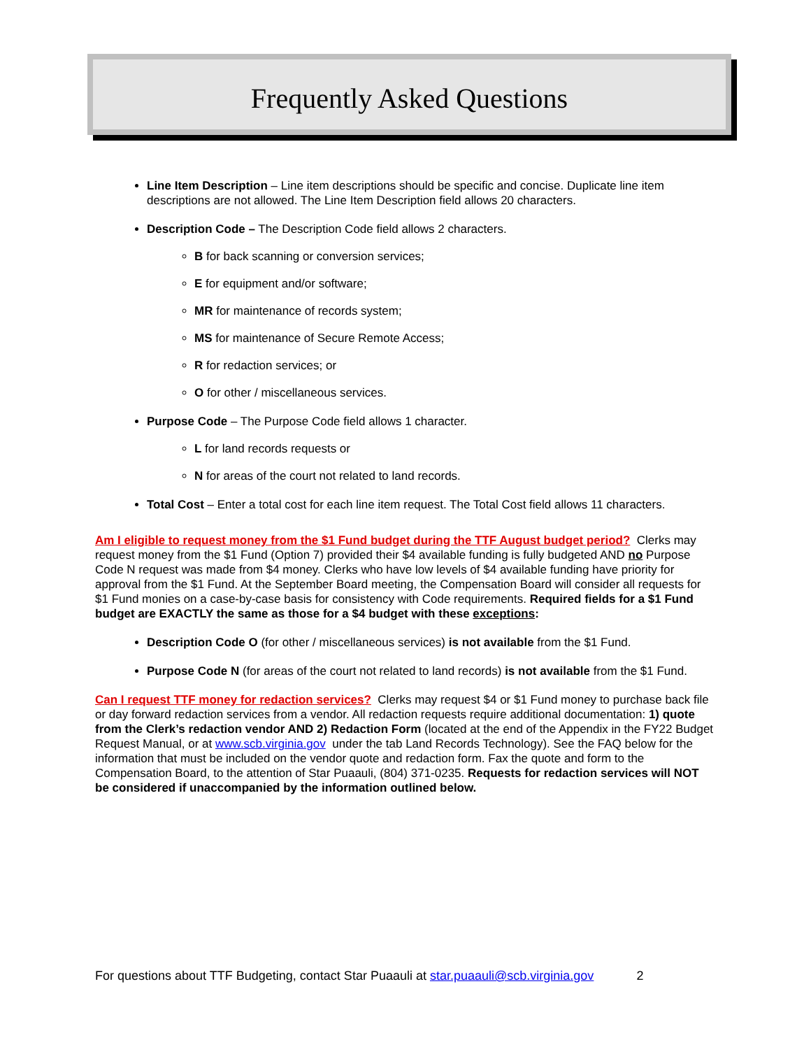Frequently Asked Questions
Line Item Description – Line item descriptions should be specific and concise. Duplicate line item descriptions are not allowed. The Line Item Description field allows 20 characters.
Description Code – The Description Code field allows 2 characters.
B for back scanning or conversion services;
E for equipment and/or software;
MR for maintenance of records system;
MS for maintenance of Secure Remote Access;
R for redaction services; or
O for other / miscellaneous services.
Purpose Code – The Purpose Code field allows 1 character.
L for land records requests or
N for areas of the court not related to land records.
Total Cost – Enter a total cost for each line item request. The Total Cost field allows 11 characters.
Am I eligible to request money from the $1 Fund budget during the TTF August budget period? Clerks may request money from the $1 Fund (Option 7) provided their $4 available funding is fully budgeted AND no Purpose Code N request was made from $4 money. Clerks who have low levels of $4 available funding have priority for approval from the $1 Fund. At the September Board meeting, the Compensation Board will consider all requests for $1 Fund monies on a case-by-case basis for consistency with Code requirements. Required fields for a $1 Fund budget are EXACTLY the same as those for a $4 budget with these exceptions:
Description Code O (for other / miscellaneous services) is not available from the $1 Fund.
Purpose Code N (for areas of the court not related to land records) is not available from the $1 Fund.
Can I request TTF money for redaction services? Clerks may request $4 or $1 Fund money to purchase back file or day forward redaction services from a vendor. All redaction requests require additional documentation: 1) quote from the Clerk’s redaction vendor AND 2) Redaction Form (located at the end of the Appendix in the FY22 Budget Request Manual, or at www.scb.virginia.gov under the tab Land Records Technology). See the FAQ below for the information that must be included on the vendor quote and redaction form. Fax the quote and form to the Compensation Board, to the attention of Star Puaauli, (804) 371-0235. Requests for redaction services will NOT be considered if unaccompanied by the information outlined below.
For questions about TTF Budgeting, contact Star Puaauli at star.puaauli@scb.virginia.gov 2